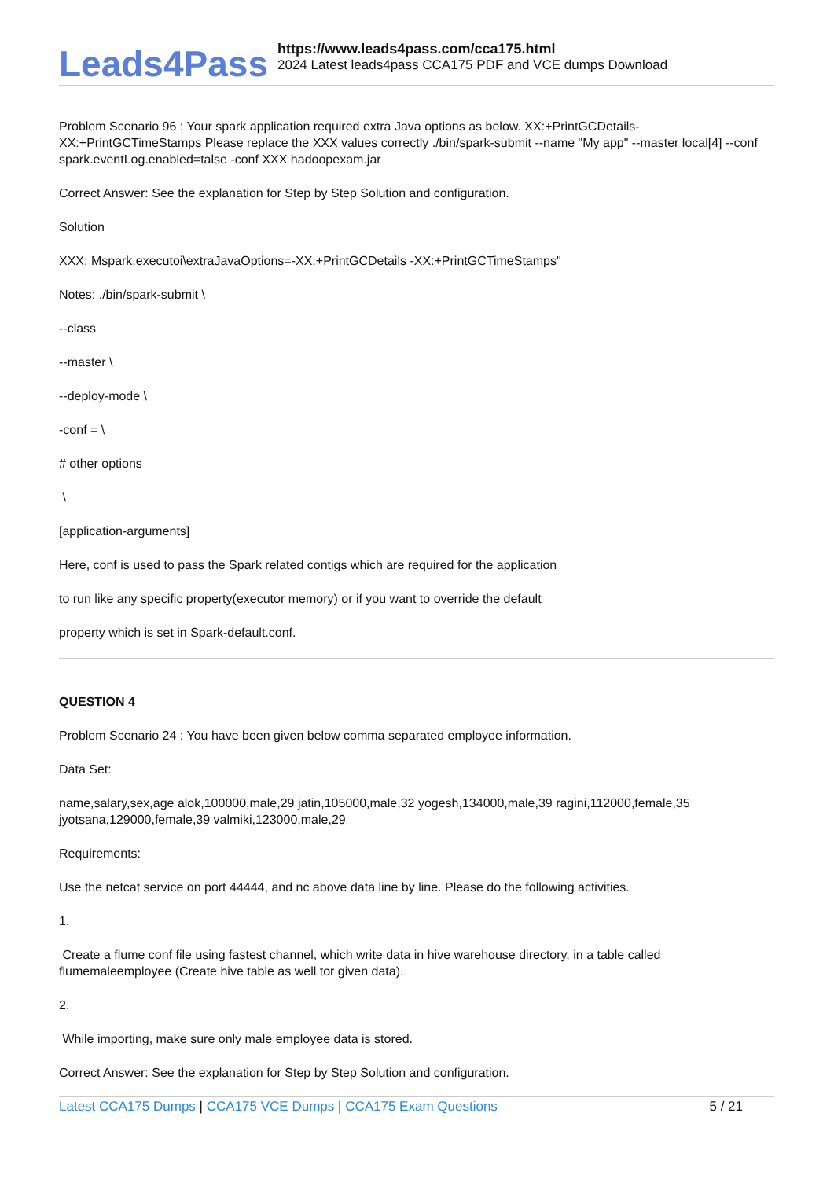Leads4Pass
https://www.leads4pass.com/cca175.html
2024 Latest leads4pass CCA175 PDF and VCE dumps Download
Problem Scenario 96 : Your spark application required extra Java options as below. XX:+PrintGCDetails-XX:+PrintGCTimeStamps Please replace the XXX values correctly ./bin/spark-submit --name "My app" --master local[4] --conf spark.eventLog.enabled=talse -conf XXX hadoopexam.jar
Correct Answer: See the explanation for Step by Step Solution and configuration.
Solution
XXX: Mspark.executoi\extraJavaOptions=-XX:+PrintGCDetails -XX:+PrintGCTimeStamps"
Notes: ./bin/spark-submit \
--class
--master \
--deploy-mode \
-conf = \
# other options
\
[application-arguments]
Here, conf is used to pass the Spark related contigs which are required for the application
to run like any specific property(executor memory) or if you want to override the default
property which is set in Spark-default.conf.
QUESTION 4
Problem Scenario 24 : You have been given below comma separated employee information.
Data Set:
name,salary,sex,age alok,100000,male,29 jatin,105000,male,32 yogesh,134000,male,39 ragini,112000,female,35 jyotsana,129000,female,39 valmiki,123000,male,29
Requirements:
Use the netcat service on port 44444, and nc above data line by line. Please do the following activities.
1.
Create a flume conf file using fastest channel, which write data in hive warehouse directory, in a table called flumemaleemployee (Create hive table as well tor given data).
2.
While importing, make sure only male employee data is stored.
Correct Answer: See the explanation for Step by Step Solution and configuration.
Latest CCA175 Dumps | CCA175 VCE Dumps | CCA175 Exam Questions
5 / 21